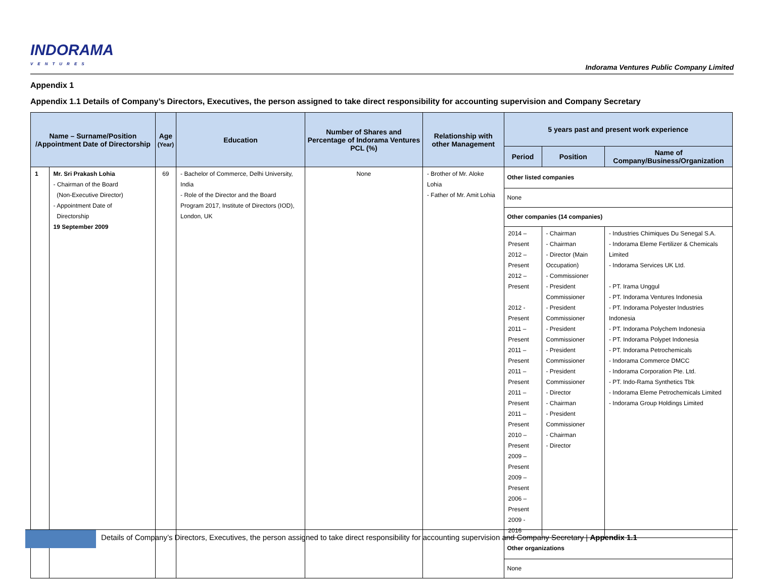INDORAMA
VENTURES
Indorama Ventures Public Company Limited
Appendix 1
Appendix 1.1 Details of Company’s Directors, Executives, the person assigned to take direct responsibility for accounting supervision and Company Secretary
| Name – Surname/Position /Appointment Date of Directorship | | Age (Year) | Education | Number of Shares and Percentage of Indorama Ventures PCL (%) | Relationship with other Management | 5 years past and present work experience | | |
| --- | --- | --- | --- | --- | --- | --- | --- | --- |
| | | | | | | Period | Position | Name of Company/Business/Organization |
| 1 | Mr. Sri Prakash Lohia - Chairman of the Board (Non-Executive Director) - Appointment Date of Directorship 19 September 2009 | 69 | - Bachelor of Commerce, Delhi University, India - Role of the Director and the Board Program 2017, Institute of Directors (IOD), London, UK | None | - Brother of Mr. Aloke Lohia - Father of Mr. Amit Lohia | Other listed companies | | |
| | | | | | | None | | |
| | | | | | | Other companies (14 companies) | | |
| | | | | | | 2014 – Present 2012 – Present 2012 – Present 2012 - Present 2011 – Present 2011 – Present 2011 – Present 2011 – Present 2011 – Present 2010 – Present 2009 – Present 2009 – Present 2006 – Present 2009 - 2016 | - Chairman - Chairman - Director (Main Occupation) - Commissioner - President Commissioner - President Commissioner - President Commissioner - President Commissioner - President Commissioner - Director - Chairman - President Commissioner - Chairman - Director | - Industries Chimiques Du Senegal S.A. - Indorama Eleme Fertilizer & Chemicals Limited - Indorama Services UK Ltd. - PT. Irama Unggul - PT. Indorama Ventures Indonesia - PT. Indorama Polyester Industries Indonesia - PT. Indorama Polychem Indonesia - PT. Indorama Polypet Indonesia - PT. Indorama Petrochemicals - Indorama Commerce DMCC - Indorama Corporation Pte. Ltd. - PT. Indo-Rama Synthetics Tbk - Indorama Eleme Petrochemicals Limited - Indorama Group Holdings Limited |
| | | | | | | Other organizations | | |
| | | | | | | None | | |
Details of Company’s Directors, Executives, the person assigned to take direct responsibility for accounting supervision and Company Secretary | Appendix 1.1